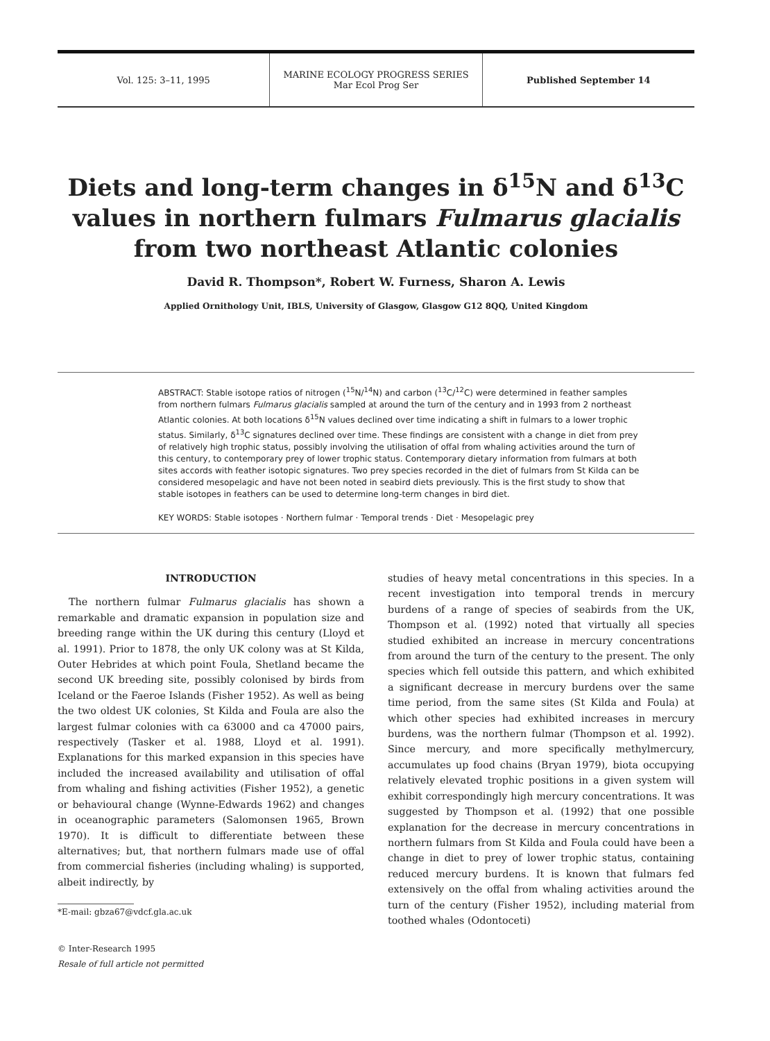Vol. 125: 3–11, 1995
MARINE ECOLOGY PROGRESS SERIES
Mar Ecol Prog Ser
Published September 14
Diets and long-term changes in δ<sup>15</sup>N and δ<sup>13</sup>C values in northern fulmars Fulmarus glacialis from two northeast Atlantic colonies
David R. Thompson*, Robert W. Furness, Sharon A. Lewis
Applied Ornithology Unit, IBLS, University of Glasgow, Glasgow G12 8QQ, United Kingdom
ABSTRACT: Stable isotope ratios of nitrogen (<sup>15</sup>N/<sup>14</sup>N) and carbon (<sup>13</sup>C/<sup>12</sup>C) were determined in feather samples from northern fulmars Fulmarus glacialis sampled at around the turn of the century and in 1993 from 2 northeast Atlantic colonies. At both locations δ<sup>15</sup>N values declined over time indicating a shift in fulmars to a lower trophic status. Similarly, δ<sup>13</sup>C signatures declined over time. These findings are consistent with a change in diet from prey of relatively high trophic status, possibly involving the utilisation of offal from whaling activities around the turn of this century, to contemporary prey of lower trophic status. Contemporary dietary information from fulmars at both sites accords with feather isotopic signatures. Two prey species recorded in the diet of fulmars from St Kilda can be considered mesopelagic and have not been noted in seabird diets previously. This is the first study to show that stable isotopes in feathers can be used to determine long-term changes in bird diet.
KEY WORDS: Stable isotopes · Northern fulmar · Temporal trends · Diet · Mesopelagic prey
INTRODUCTION
The northern fulmar Fulmarus glacialis has shown a remarkable and dramatic expansion in population size and breeding range within the UK during this century (Lloyd et al. 1991). Prior to 1878, the only UK colony was at St Kilda, Outer Hebrides at which point Foula, Shetland became the second UK breeding site, possibly colonised by birds from Iceland or the Faeroe Islands (Fisher 1952). As well as being the two oldest UK colonies, St Kilda and Foula are also the largest fulmar colonies with ca 63000 and ca 47000 pairs, respectively (Tasker et al. 1988, Lloyd et al. 1991). Explanations for this marked expansion in this species have included the increased availability and utilisation of offal from whaling and fishing activities (Fisher 1952), a genetic or behavioural change (Wynne-Edwards 1962) and changes in oceanographic parameters (Salomonsen 1965, Brown 1970). It is difficult to differentiate between these alternatives; but, that northern fulmars made use of offal from commercial fisheries (including whaling) is supported, albeit indirectly, by
*E-mail: gbza67@vdcf.gla.ac.uk
© Inter-Research 1995
Resale of full article not permitted
studies of heavy metal concentrations in this species. In a recent investigation into temporal trends in mercury burdens of a range of species of seabirds from the UK, Thompson et al. (1992) noted that virtually all species studied exhibited an increase in mercury concentrations from around the turn of the century to the present. The only species which fell outside this pattern, and which exhibited a significant decrease in mercury burdens over the same time period, from the same sites (St Kilda and Foula) at which other species had exhibited increases in mercury burdens, was the northern fulmar (Thompson et al. 1992). Since mercury, and more specifically methylmercury, accumulates up food chains (Bryan 1979), biota occupying relatively elevated trophic positions in a given system will exhibit correspondingly high mercury concentrations. It was suggested by Thompson et al. (1992) that one possible explanation for the decrease in mercury concentrations in northern fulmars from St Kilda and Foula could have been a change in diet to prey of lower trophic status, containing reduced mercury burdens. It is known that fulmars fed extensively on the offal from whaling activities around the turn of the century (Fisher 1952), including material from toothed whales (Odontoceti)